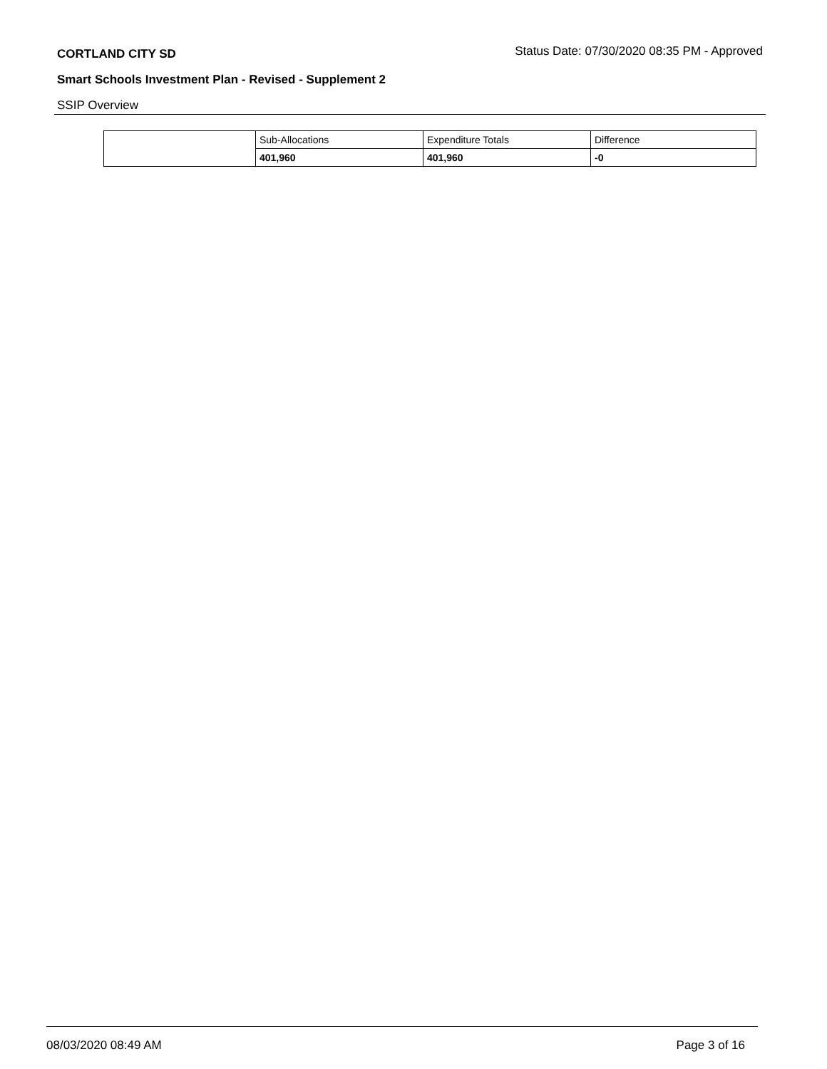CORTLAND CITY SD Status Date: 07/30/2020 08:35 PM - Approved
Smart Schools Investment Plan - Revised - Supplement 2
SSIP Overview
| | Sub-Allocations | Expenditure Totals | Difference |
| | 401,960 | 401,960 | -0 |
08/03/2020 08:49 AM Page 3 of 16